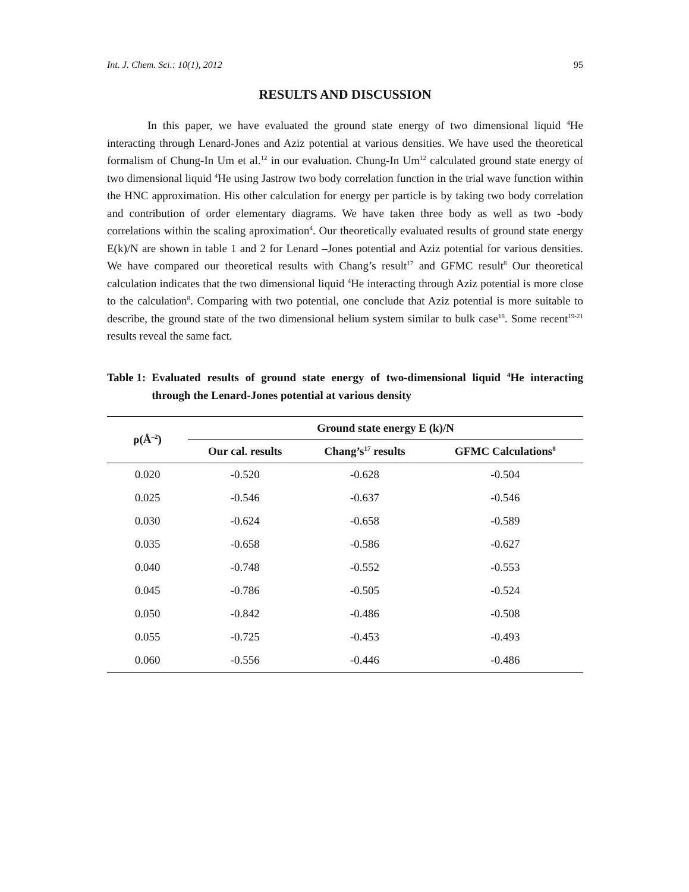Int. J. Chem. Sci.: 10(1), 2012 95
RESULTS AND DISCUSSION
In this paper, we have evaluated the ground state energy of two dimensional liquid <sup>4</sup>He interacting through Lenard-Jones and Aziz potential at various densities. We have used the theoretical formalism of Chung-In Um et al.<sup>12</sup> in our evaluation. Chung-In Um<sup>12</sup> calculated ground state energy of two dimensional liquid <sup>4</sup>He using Jastrow two body correlation function in the trial wave function within the HNC approximation. His other calculation for energy per particle is by taking two body correlation and contribution of order elementary diagrams. We have taken three body as well as two -body correlations within the scaling aproximation<sup>4</sup>. Our theoretically evaluated results of ground state energy E(k)/N are shown in table 1 and 2 for Lenard –Jones potential and Aziz potential for various densities. We have compared our theoretical results with Chang’s result<sup>17</sup> and GFMC result<sup>8</sup> Our theoretical calculation indicates that the two dimensional liquid <sup>4</sup>He interacting through Aziz potential is more close to the calculation<sup>8</sup>. Comparing with two potential, one conclude that Aziz potential is more suitable to describe, the ground state of the two dimensional helium system similar to bulk case<sup>18</sup>. Some recent<sup>19-21</sup> results reveal the same fact.
Table 1: Evaluated results of ground state energy of two-dimensional liquid <sup>4</sup>He interacting through the Lenard-Jones potential at various density
| ρ(Å<sup>–2</sup>) | Ground state energy E (k)/N | | |
| --- | --- | --- | --- |
| | Our cal. results | Chang’s<sup>17</sup> results | GFMC Calculations<sup>8</sup> |
| 0.020 | -0.520 | -0.628 | -0.504 |
| 0.025 | -0.546 | -0.637 | -0.546 |
| 0.030 | -0.624 | -0.658 | -0.589 |
| 0.035 | -0.658 | -0.586 | -0.627 |
| 0.040 | -0.748 | -0.552 | -0.553 |
| 0.045 | -0.786 | -0.505 | -0.524 |
| 0.050 | -0.842 | -0.486 | -0.508 |
| 0.055 | -0.725 | -0.453 | -0.493 |
| 0.060 | -0.556 | -0.446 | -0.486 |